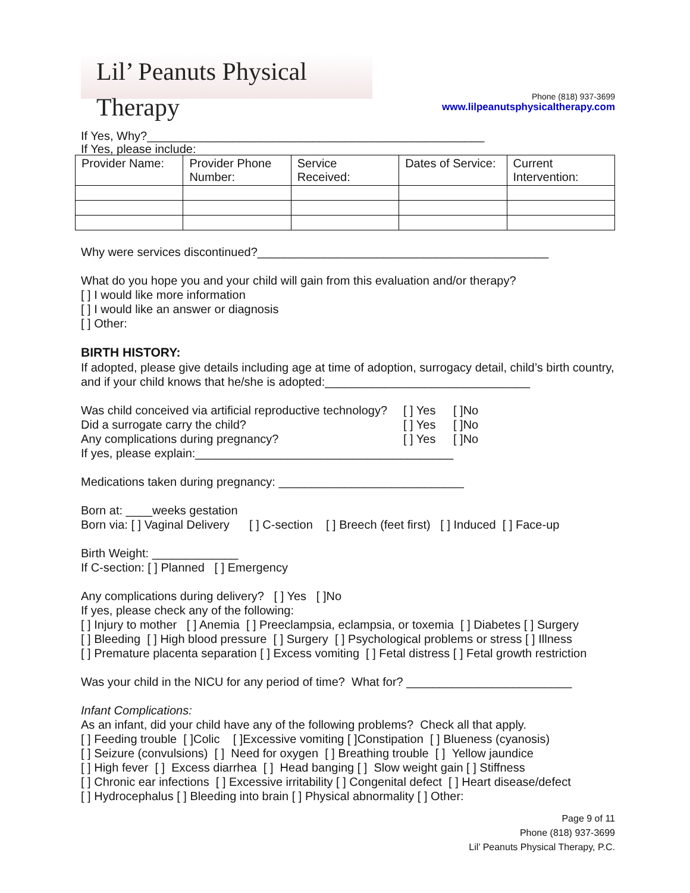Lil’ Peanuts Physical Therapy
Phone (818) 937-3699
www.lilpeanutsphysicaltherapy.com
If Yes, Why?___________________________________________________
If Yes, please include:
| Provider Name: | Provider Phone Number: | Service Received: | Dates of Service: | Current Intervention: |
Why were services discontinued?____________________________________________
What do you hope you and your child will gain from this evaluation and/or therapy?
[ ] I would like more information
[ ] I would like an answer or diagnosis
[ ] Other:
BIRTH HISTORY:
If adopted, please give details including age at time of adoption, surrogacy detail, child’s birth country, and if your child knows that he/she is adopted:_______________________________
Was child conceived via artificial reproductive technology? [ ] Yes [ ]No Did a surrogate carry the child? [ ] Yes [ ]No Any complications during pregnancy? [ ] Yes [ ]No
If yes, please explain:_______________________________________
Medications taken during pregnancy: ____________________________
Born at: ____weeks gestation
Born via: [ ] Vaginal Delivery [ ] C-section [ ] Breech (feet first) [ ] Induced [ ] Face-up
Birth Weight: _____________
If C-section: [ ] Planned [ ] Emergency
Any complications during delivery? [ ] Yes [ ]No
If yes, please check any of the following:
[ ] Injury to mother [ ] Anemia [ ] Preeclampsia, eclampsia, or toxemia [ ] Diabetes [ ] Surgery
[ ] Bleeding [ ] High blood pressure [ ] Surgery [ ] Psychological problems or stress [ ] Illness
[ ] Premature placenta separation [ ] Excess vomiting [ ] Fetal distress [ ] Fetal growth restriction
Was your child in the NICU for any period of time? What for? _________________________
Infant Complications:
As an infant, did your child have any of the following problems? Check all that apply.
[ ] Feeding trouble [ ]Colic [ ]Excessive vomiting [ ]Constipation [ ] Blueness (cyanosis)
[ ] Seizure (convulsions) [ ] Need for oxygen [ ] Breathing trouble [ ] Yellow jaundice
[ ] High fever [ ] Excess diarrhea [ ] Head banging [ ] Slow weight gain [ ] Stiffness
[ ] Chronic ear infections [ ] Excessive irritability [ ] Congenital defect [ ] Heart disease/defect
[ ] Hydrocephalus [ ] Bleeding into brain [ ] Physical abnormality [ ] Other:
Page 9 of 11
Phone (818) 937-3699
Lil’ Peanuts Physical Therapy, P.C.